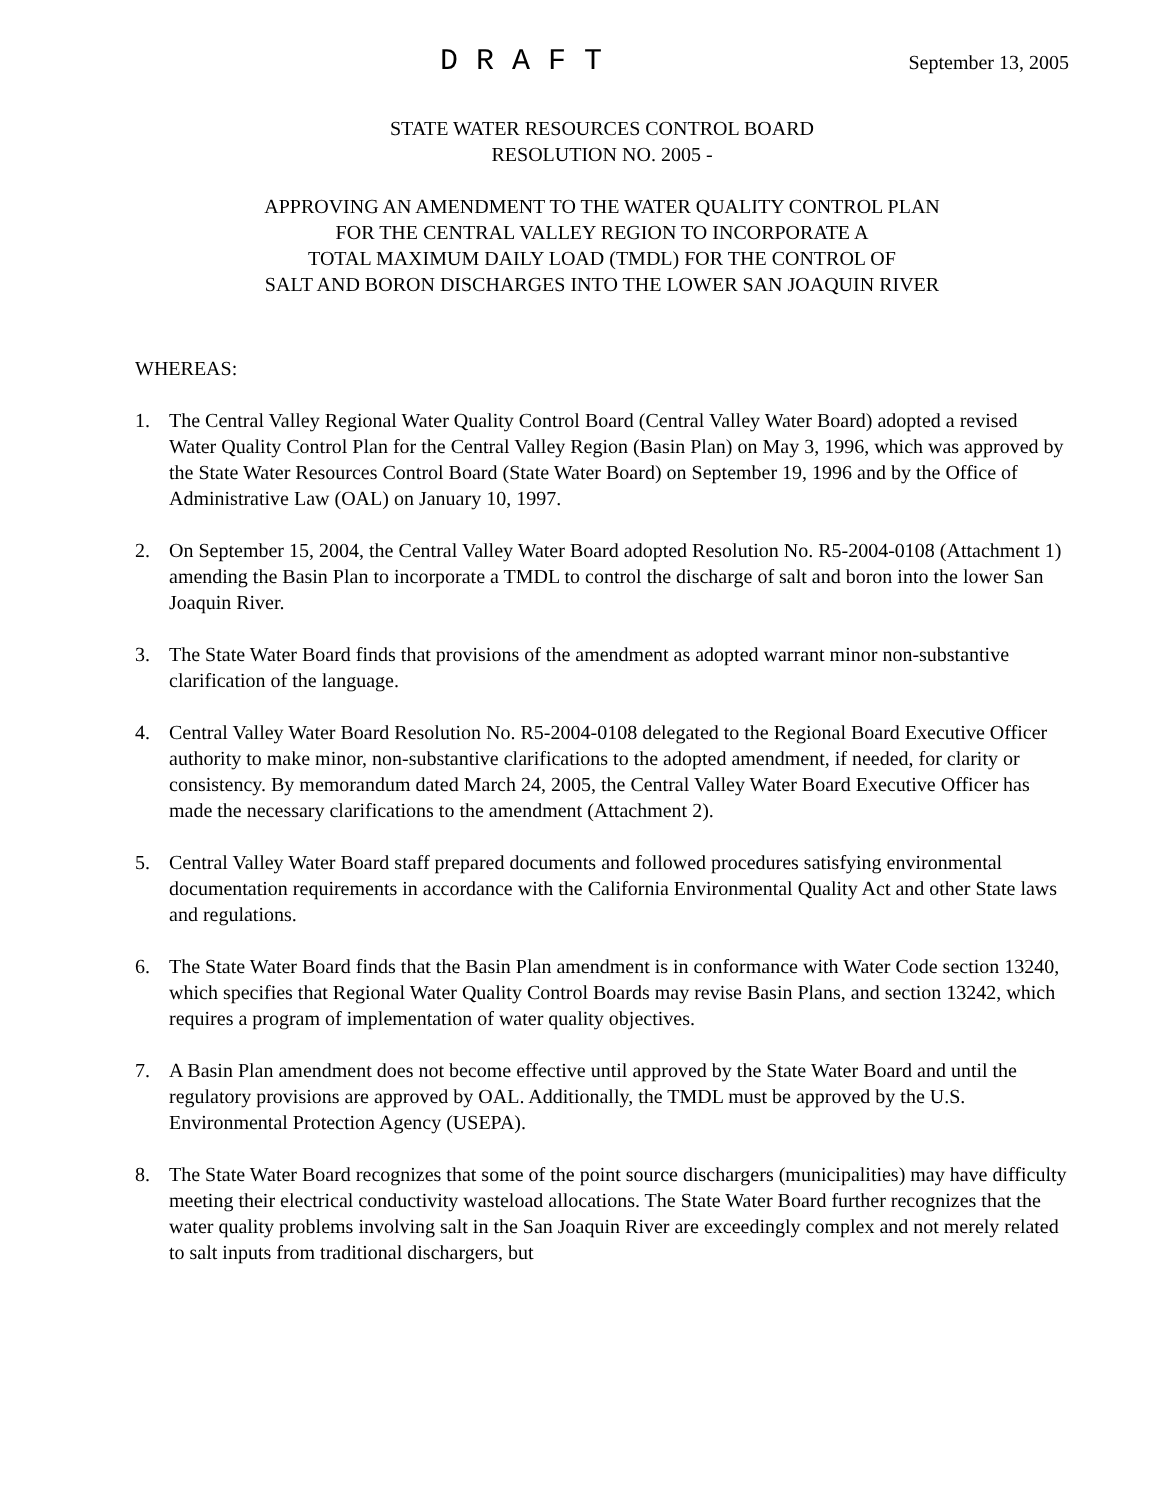DRAFT September 13, 2005
STATE WATER RESOURCES CONTROL BOARD
RESOLUTION NO. 2005 -
APPROVING AN AMENDMENT TO THE WATER QUALITY CONTROL PLAN
FOR THE CENTRAL VALLEY REGION TO INCORPORATE A
TOTAL MAXIMUM DAILY LOAD (TMDL) FOR THE CONTROL OF
SALT AND BORON DISCHARGES INTO THE LOWER SAN JOAQUIN RIVER
WHEREAS:
1. The Central Valley Regional Water Quality Control Board (Central Valley Water Board) adopted a revised Water Quality Control Plan for the Central Valley Region (Basin Plan) on May 3, 1996, which was approved by the State Water Resources Control Board (State Water Board) on September 19, 1996 and by the Office of Administrative Law (OAL) on January 10, 1997.
2. On September 15, 2004, the Central Valley Water Board adopted Resolution No. R5-2004-0108 (Attachment 1) amending the Basin Plan to incorporate a TMDL to control the discharge of salt and boron into the lower San Joaquin River.
3. The State Water Board finds that provisions of the amendment as adopted warrant minor non-substantive clarification of the language.
4. Central Valley Water Board Resolution No. R5-2004-0108 delegated to the Regional Board Executive Officer authority to make minor, non-substantive clarifications to the adopted amendment, if needed, for clarity or consistency. By memorandum dated March 24, 2005, the Central Valley Water Board Executive Officer has made the necessary clarifications to the amendment (Attachment 2).
5. Central Valley Water Board staff prepared documents and followed procedures satisfying environmental documentation requirements in accordance with the California Environmental Quality Act and other State laws and regulations.
6. The State Water Board finds that the Basin Plan amendment is in conformance with Water Code section 13240, which specifies that Regional Water Quality Control Boards may revise Basin Plans, and section 13242, which requires a program of implementation of water quality objectives.
7. A Basin Plan amendment does not become effective until approved by the State Water Board and until the regulatory provisions are approved by OAL. Additionally, the TMDL must be approved by the U.S. Environmental Protection Agency (USEPA).
8. The State Water Board recognizes that some of the point source dischargers (municipalities) may have difficulty meeting their electrical conductivity wasteload allocations. The State Water Board further recognizes that the water quality problems involving salt in the San Joaquin River are exceedingly complex and not merely related to salt inputs from traditional dischargers, but